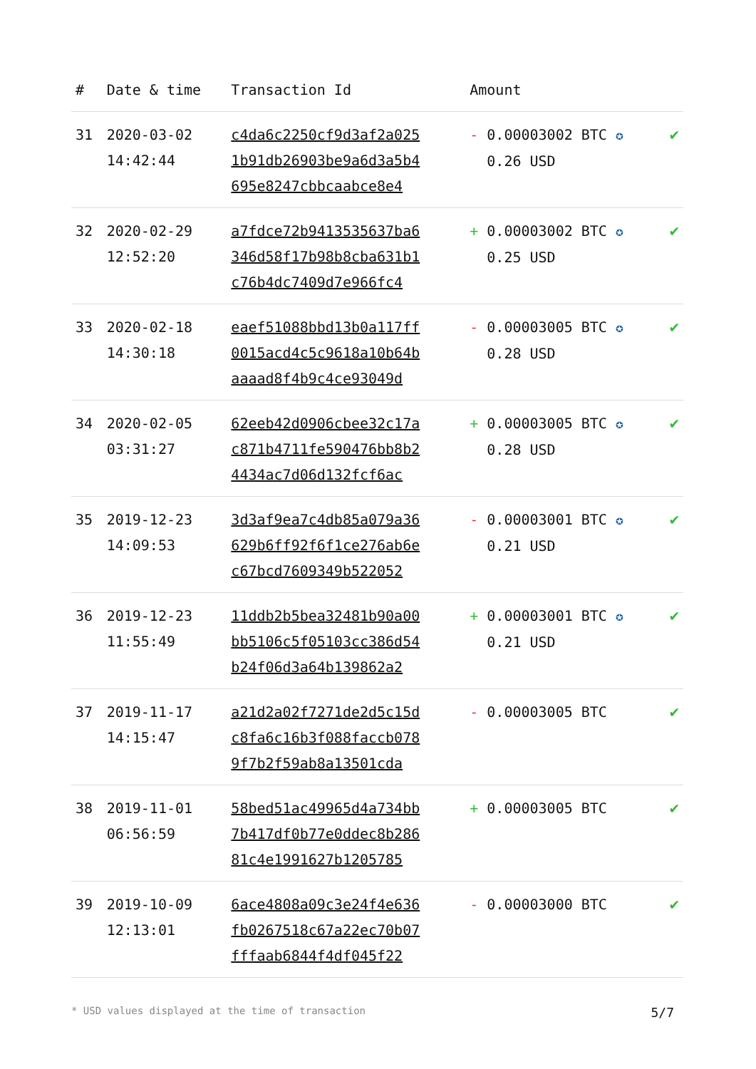| # | Date & time | Transaction Id | Amount | |
| --- | --- | --- | --- | --- |
| 31 | 2020-03-02 14:42:44 | c4da6c2250cf9d3af2a025 1b91db26903be9a6d3a5b4 695e8247cbbcaabce8e4 | - 0.00003002 BTC ✪ 0.26 USD | ✔ |
| 32 | 2020-02-29 12:52:20 | a7fdce72b9413535637ba6 346d58f17b98b8cba631b1 c76b4dc7409d7e966fc4 | + 0.00003002 BTC ✪ 0.25 USD | ✔ |
| 33 | 2020-02-18 14:30:18 | eaef51088bbd13b0a117ff 0015acd4c5c9618a10b64b aaaad8f4b9c4ce93049d | - 0.00003005 BTC ✪ 0.28 USD | ✔ |
| 34 | 2020-02-05 03:31:27 | 62eeb42d0906cbee32c17a c871b4711fe590476bb8b2 4434ac7d06d132fcf6ac | + 0.00003005 BTC ✪ 0.28 USD | ✔ |
| 35 | 2019-12-23 14:09:53 | 3d3af9ea7c4db85a079a36 629b6ff92f6f1ce276ab6e c67bcd7609349b522052 | - 0.00003001 BTC ✪ 0.21 USD | ✔ |
| 36 | 2019-12-23 11:55:49 | 11ddb2b5bea32481b90a00 bb5106c5f05103cc386d54 b24f06d3a64b139862a2 | + 0.00003001 BTC ✪ 0.21 USD | ✔ |
| 37 | 2019-11-17 14:15:47 | a21d2a02f7271de2d5c15d c8fa6c16b3f088faccb078 9f7b2f59ab8a13501cda | - 0.00003005 BTC | ✔ |
| 38 | 2019-11-01 06:56:59 | 58bed51ac49965d4a734bb 7b417df0b77e0ddec8b286 81c4e1991627b1205785 | + 0.00003005 BTC | ✔ |
| 39 | 2019-10-09 12:13:01 | 6ace4808a09c3e24f4e636 fb0267518c67a22ec70b07 fffaab6844f4df045f22 | - 0.00003000 BTC | ✔ |
* USD values displayed at the time of transaction 5/7